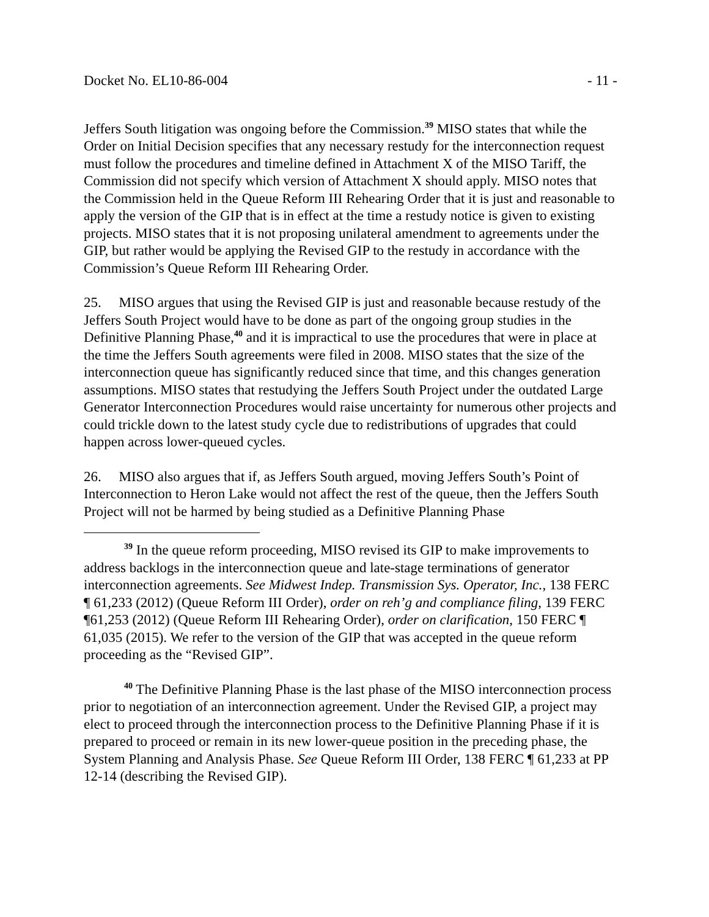Docket No. EL10-86-004 - 11 -
Jeffers South litigation was ongoing before the Commission.<sup>39</sup> MISO states that while the Order on Initial Decision specifies that any necessary restudy for the interconnection request must follow the procedures and timeline defined in Attachment X of the MISO Tariff, the Commission did not specify which version of Attachment X should apply. MISO notes that the Commission held in the Queue Reform III Rehearing Order that it is just and reasonable to apply the version of the GIP that is in effect at the time a restudy notice is given to existing projects. MISO states that it is not proposing unilateral amendment to agreements under the GIP, but rather would be applying the Revised GIP to the restudy in accordance with the Commission’s Queue Reform III Rehearing Order.
25. MISO argues that using the Revised GIP is just and reasonable because restudy of the Jeffers South Project would have to be done as part of the ongoing group studies in the Definitive Planning Phase,<sup>40</sup> and it is impractical to use the procedures that were in place at the time the Jeffers South agreements were filed in 2008. MISO states that the size of the interconnection queue has significantly reduced since that time, and this changes generation assumptions. MISO states that restudying the Jeffers South Project under the outdated Large Generator Interconnection Procedures would raise uncertainty for numerous other projects and could trickle down to the latest study cycle due to redistributions of upgrades that could happen across lower-queued cycles.
26. MISO also argues that if, as Jeffers South argued, moving Jeffers South’s Point of Interconnection to Heron Lake would not affect the rest of the queue, then the Jeffers South Project will not be harmed by being studied as a Definitive Planning Phase
<sup>39</sup> In the queue reform proceeding, MISO revised its GIP to make improvements to address backlogs in the interconnection queue and late-stage terminations of generator interconnection agreements. See Midwest Indep. Transmission Sys. Operator, Inc., 138 FERC ¶ 61,233 (2012) (Queue Reform III Order), order on reh’g and compliance filing, 139 FERC ¶61,253 (2012) (Queue Reform III Rehearing Order), order on clarification, 150 FERC ¶ 61,035 (2015). We refer to the version of the GIP that was accepted in the queue reform proceeding as the “Revised GIP”.
<sup>40</sup> The Definitive Planning Phase is the last phase of the MISO interconnection process prior to negotiation of an interconnection agreement. Under the Revised GIP, a project may elect to proceed through the interconnection process to the Definitive Planning Phase if it is prepared to proceed or remain in its new lower-queue position in the preceding phase, the System Planning and Analysis Phase. See Queue Reform III Order, 138 FERC ¶ 61,233 at PP 12-14 (describing the Revised GIP).